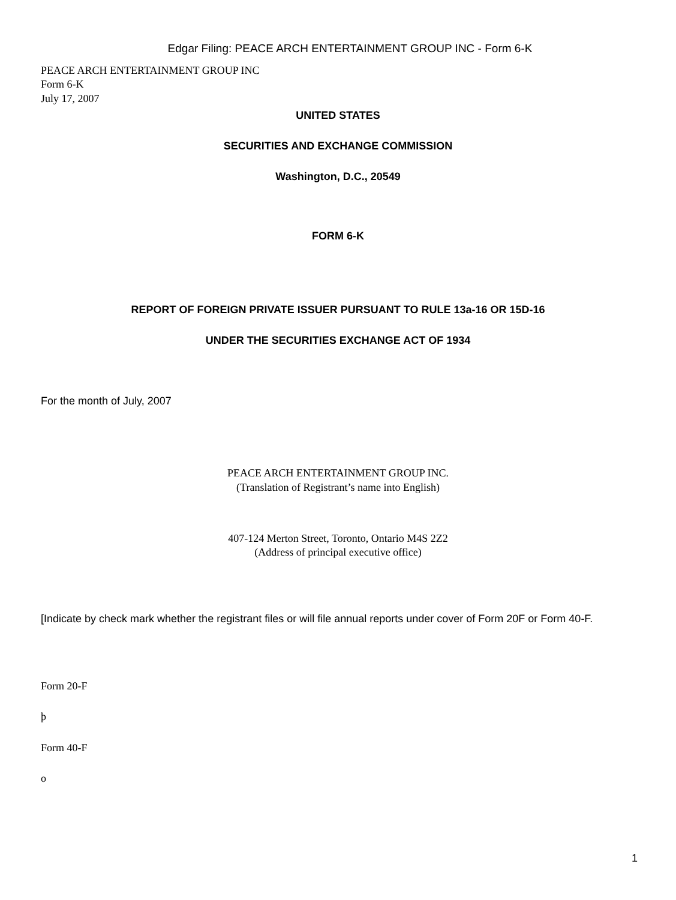Edgar Filing: PEACE ARCH ENTERTAINMENT GROUP INC - Form 6-K
PEACE ARCH ENTERTAINMENT GROUP INC
Form 6-K
July 17, 2007
UNITED STATES
SECURITIES AND EXCHANGE COMMISSION
Washington, D.C., 20549
FORM 6-K
REPORT OF FOREIGN PRIVATE ISSUER PURSUANT TO RULE 13a-16 OR 15D-16
UNDER THE SECURITIES EXCHANGE ACT OF 1934
For the month of July, 2007
PEACE ARCH ENTERTAINMENT GROUP INC.
(Translation of Registrant’s name into English)
407-124 Merton Street, Toronto, Ontario M4S 2Z2
(Address of principal executive office)
[Indicate by check mark whether the registrant files or will file annual reports under cover of Form 20F or Form 40-F.
Form 20-F
þ
Form 40-F
o
1